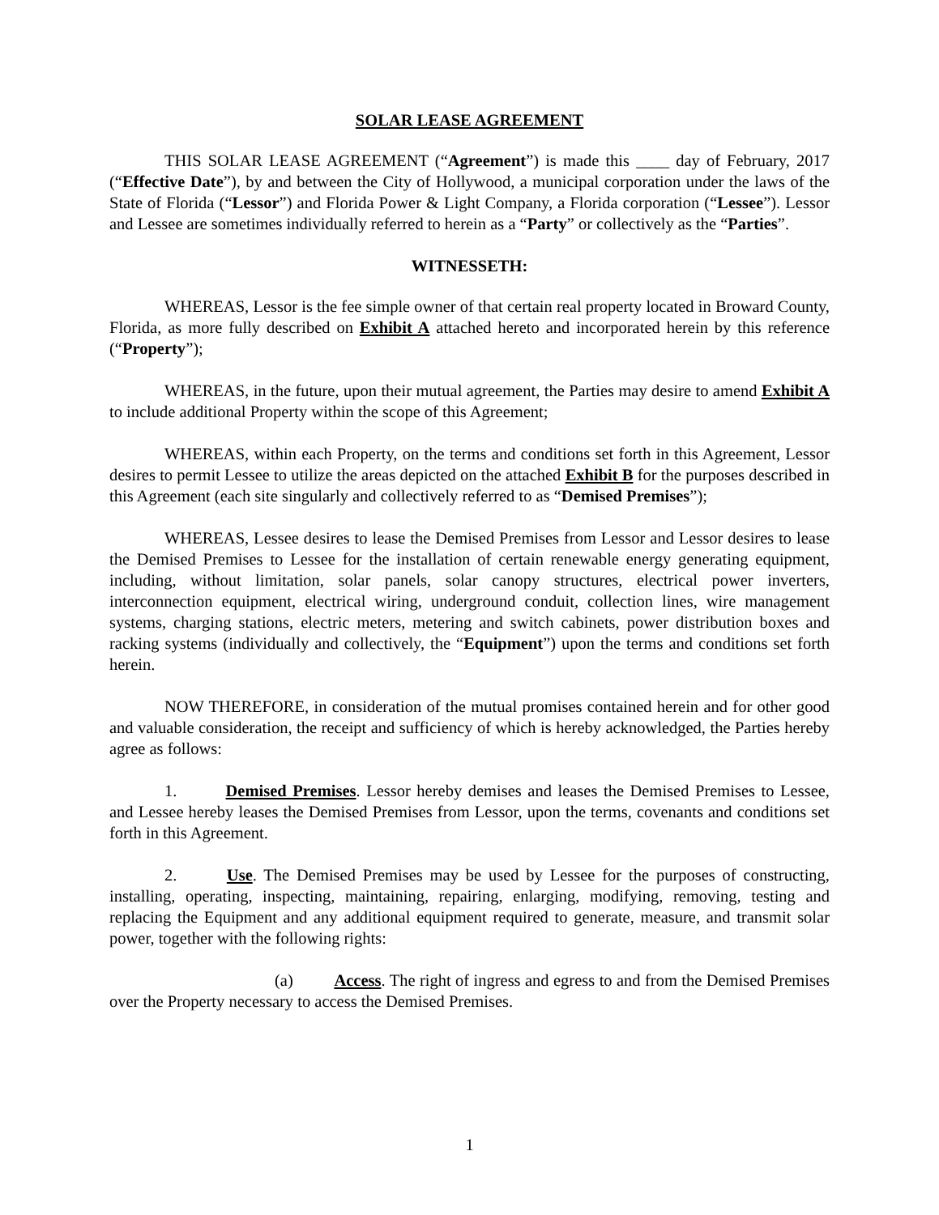SOLAR LEASE AGREEMENT
THIS SOLAR LEASE AGREEMENT (“Agreement”) is made this ____ day of February, 2017 (“Effective Date”), by and between the City of Hollywood, a municipal corporation under the laws of the State of Florida (“Lessor”) and Florida Power & Light Company, a Florida corporation (“Lessee”). Lessor and Lessee are sometimes individually referred to herein as a “Party” or collectively as the “Parties”.
WITNESSETH:
WHEREAS, Lessor is the fee simple owner of that certain real property located in Broward County, Florida, as more fully described on Exhibit A attached hereto and incorporated herein by this reference (“Property”);
WHEREAS, in the future, upon their mutual agreement, the Parties may desire to amend Exhibit A to include additional Property within the scope of this Agreement;
WHEREAS, within each Property, on the terms and conditions set forth in this Agreement, Lessor desires to permit Lessee to utilize the areas depicted on the attached Exhibit B for the purposes described in this Agreement (each site singularly and collectively referred to as “Demised Premises”);
WHEREAS, Lessee desires to lease the Demised Premises from Lessor and Lessor desires to lease the Demised Premises to Lessee for the installation of certain renewable energy generating equipment, including, without limitation, solar panels, solar canopy structures, electrical power inverters, interconnection equipment, electrical wiring, underground conduit, collection lines, wire management systems, charging stations, electric meters, metering and switch cabinets, power distribution boxes and racking systems (individually and collectively, the “Equipment”) upon the terms and conditions set forth herein.
NOW THEREFORE, in consideration of the mutual promises contained herein and for other good and valuable consideration, the receipt and sufficiency of which is hereby acknowledged, the Parties hereby agree as follows:
1. Demised Premises. Lessor hereby demises and leases the Demised Premises to Lessee, and Lessee hereby leases the Demised Premises from Lessor, upon the terms, covenants and conditions set forth in this Agreement.
2. Use. The Demised Premises may be used by Lessee for the purposes of constructing, installing, operating, inspecting, maintaining, repairing, enlarging, modifying, removing, testing and replacing the Equipment and any additional equipment required to generate, measure, and transmit solar power, together with the following rights:
(a) Access. The right of ingress and egress to and from the Demised Premises over the Property necessary to access the Demised Premises.
1